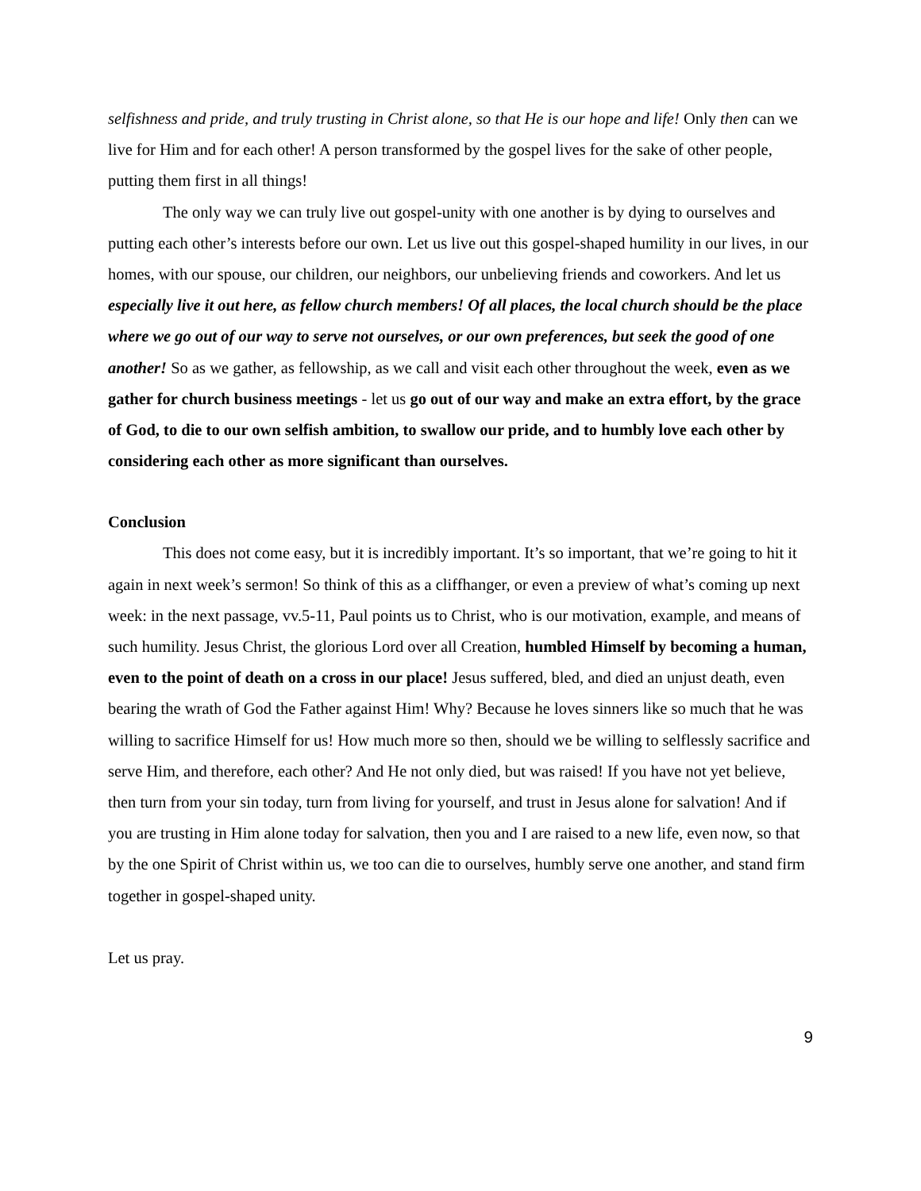selfishness and pride, and truly trusting in Christ alone, so that He is our hope and life! Only then can we live for Him and for each other! A person transformed by the gospel lives for the sake of other people, putting them first in all things!
The only way we can truly live out gospel-unity with one another is by dying to ourselves and putting each other’s interests before our own. Let us live out this gospel-shaped humility in our lives, in our homes, with our spouse, our children, our neighbors, our unbelieving friends and coworkers. And let us especially live it out here, as fellow church members! Of all places, the local church should be the place where we go out of our way to serve not ourselves, or our own preferences, but seek the good of one another! So as we gather, as fellowship, as we call and visit each other throughout the week, even as we gather for church business meetings - let us go out of our way and make an extra effort, by the grace of God, to die to our own selfish ambition, to swallow our pride, and to humbly love each other by considering each other as more significant than ourselves.
Conclusion
This does not come easy, but it is incredibly important. It’s so important, that we’re going to hit it again in next week’s sermon! So think of this as a cliffhanger, or even a preview of what’s coming up next week: in the next passage, vv.5-11, Paul points us to Christ, who is our motivation, example, and means of such humility. Jesus Christ, the glorious Lord over all Creation, humbled Himself by becoming a human, even to the point of death on a cross in our place! Jesus suffered, bled, and died an unjust death, even bearing the wrath of God the Father against Him! Why? Because he loves sinners like so much that he was willing to sacrifice Himself for us! How much more so then, should we be willing to selflessly sacrifice and serve Him, and therefore, each other? And He not only died, but was raised! If you have not yet believe, then turn from your sin today, turn from living for yourself, and trust in Jesus alone for salvation! And if you are trusting in Him alone today for salvation, then you and I are raised to a new life, even now, so that by the one Spirit of Christ within us, we too can die to ourselves, humbly serve one another, and stand firm together in gospel-shaped unity.
Let us pray.
9